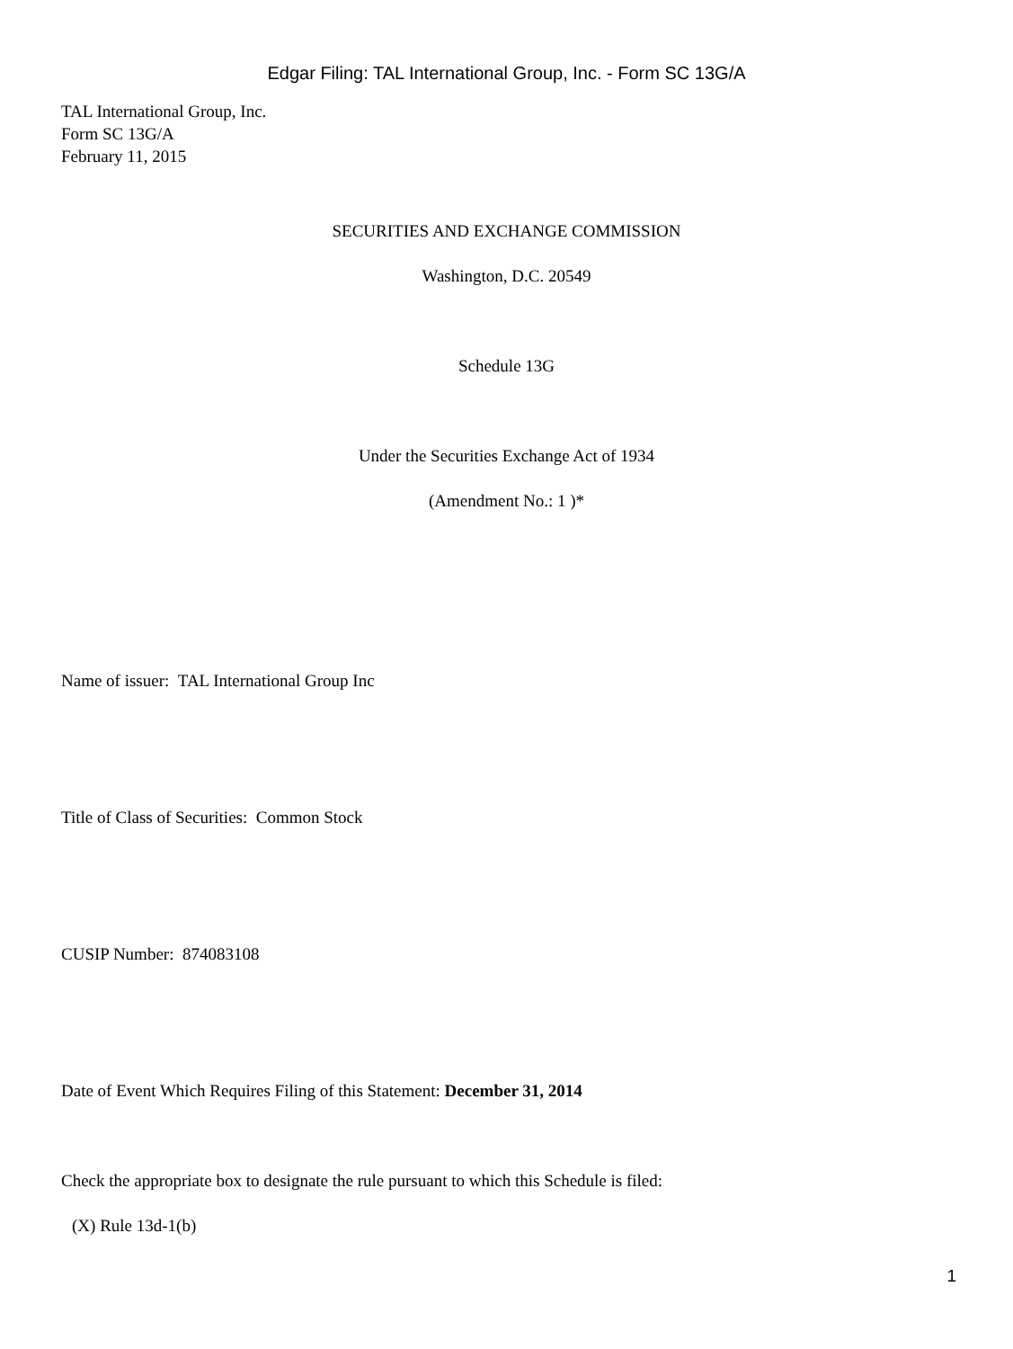Edgar Filing: TAL International Group, Inc. - Form SC 13G/A
TAL International Group, Inc.
Form SC 13G/A
February 11, 2015
SECURITIES AND EXCHANGE COMMISSION
Washington, D.C. 20549
Schedule 13G
Under the Securities Exchange Act of 1934
(Amendment No.: 1 )*
Name of issuer: TAL International Group Inc
Title of Class of Securities: Common Stock
CUSIP Number: 874083108
Date of Event Which Requires Filing of this Statement: December 31, 2014
Check the appropriate box to designate the rule pursuant to which this Schedule is filed:
(X) Rule 13d-1(b)
1